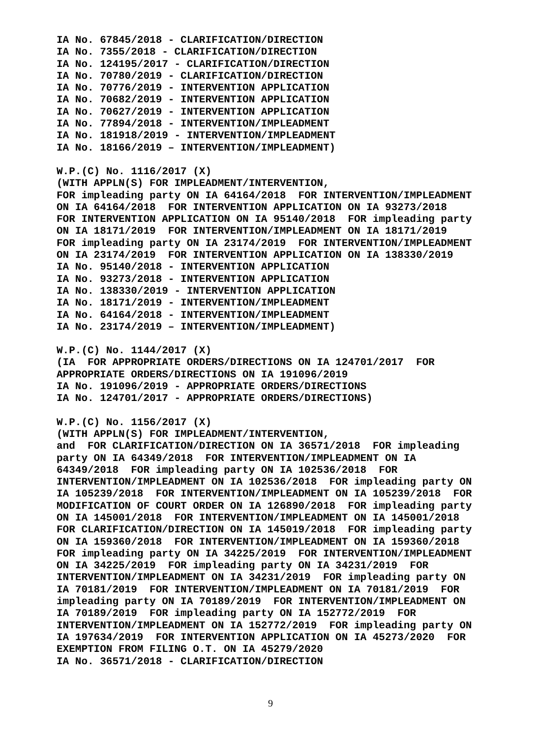IA No. 67845/2018 - CLARIFICATION/DIRECTION
IA No. 7355/2018 - CLARIFICATION/DIRECTION
IA No. 124195/2017 - CLARIFICATION/DIRECTION
IA No. 70780/2019 - CLARIFICATION/DIRECTION
IA No. 70776/2019 - INTERVENTION APPLICATION
IA No. 70682/2019 - INTERVENTION APPLICATION
IA No. 70627/2019 - INTERVENTION APPLICATION
IA No. 77894/2018 - INTERVENTION/IMPLEADMENT
IA No. 181918/2019 - INTERVENTION/IMPLEADMENT
IA No. 18166/2019 – INTERVENTION/IMPLEADMENT)
W.P.(C) No. 1116/2017 (X)
(WITH APPLN(S) FOR IMPLEADMENT/INTERVENTION,
FOR impleading party ON IA 64164/2018  FOR INTERVENTION/IMPLEADMENT
ON IA 64164/2018  FOR INTERVENTION APPLICATION ON IA 93273/2018
FOR INTERVENTION APPLICATION ON IA 95140/2018  FOR impleading party
ON IA 18171/2019  FOR INTERVENTION/IMPLEADMENT ON IA 18171/2019
FOR impleading party ON IA 23174/2019  FOR INTERVENTION/IMPLEADMENT
ON IA 23174/2019  FOR INTERVENTION APPLICATION ON IA 138330/2019
IA No. 95140/2018 - INTERVENTION APPLICATION
IA No. 93273/2018 - INTERVENTION APPLICATION
IA No. 138330/2019 - INTERVENTION APPLICATION
IA No. 18171/2019 - INTERVENTION/IMPLEADMENT
IA No. 64164/2018 - INTERVENTION/IMPLEADMENT
IA No. 23174/2019 – INTERVENTION/IMPLEADMENT)
W.P.(C) No. 1144/2017 (X)
(IA  FOR APPROPRIATE ORDERS/DIRECTIONS ON IA 124701/2017  FOR
APPROPRIATE ORDERS/DIRECTIONS ON IA 191096/2019
IA No. 191096/2019 - APPROPRIATE ORDERS/DIRECTIONS
IA No. 124701/2017 - APPROPRIATE ORDERS/DIRECTIONS)
W.P.(C) No. 1156/2017 (X)
(WITH APPLN(S) FOR IMPLEADMENT/INTERVENTION,
and  FOR CLARIFICATION/DIRECTION ON IA 36571/2018  FOR impleading
party ON IA 64349/2018  FOR INTERVENTION/IMPLEADMENT ON IA
64349/2018  FOR impleading party ON IA 102536/2018  FOR
INTERVENTION/IMPLEADMENT ON IA 102536/2018  FOR impleading party ON
IA 105239/2018  FOR INTERVENTION/IMPLEADMENT ON IA 105239/2018  FOR
MODIFICATION OF COURT ORDER ON IA 126890/2018  FOR impleading party
ON IA 145001/2018  FOR INTERVENTION/IMPLEADMENT ON IA 145001/2018
FOR CLARIFICATION/DIRECTION ON IA 145019/2018  FOR impleading party
ON IA 159360/2018  FOR INTERVENTION/IMPLEADMENT ON IA 159360/2018
FOR impleading party ON IA 34225/2019  FOR INTERVENTION/IMPLEADMENT
ON IA 34225/2019  FOR impleading party ON IA 34231/2019  FOR
INTERVENTION/IMPLEADMENT ON IA 34231/2019  FOR impleading party ON
IA 70181/2019  FOR INTERVENTION/IMPLEADMENT ON IA 70181/2019  FOR
impleading party ON IA 70189/2019  FOR INTERVENTION/IMPLEADMENT ON
IA 70189/2019  FOR impleading party ON IA 152772/2019  FOR
INTERVENTION/IMPLEADMENT ON IA 152772/2019  FOR impleading party ON
IA 197634/2019  FOR INTERVENTION APPLICATION ON IA 45273/2020  FOR
EXEMPTION FROM FILING O.T. ON IA 45279/2020
IA No. 36571/2018 - CLARIFICATION/DIRECTION
9